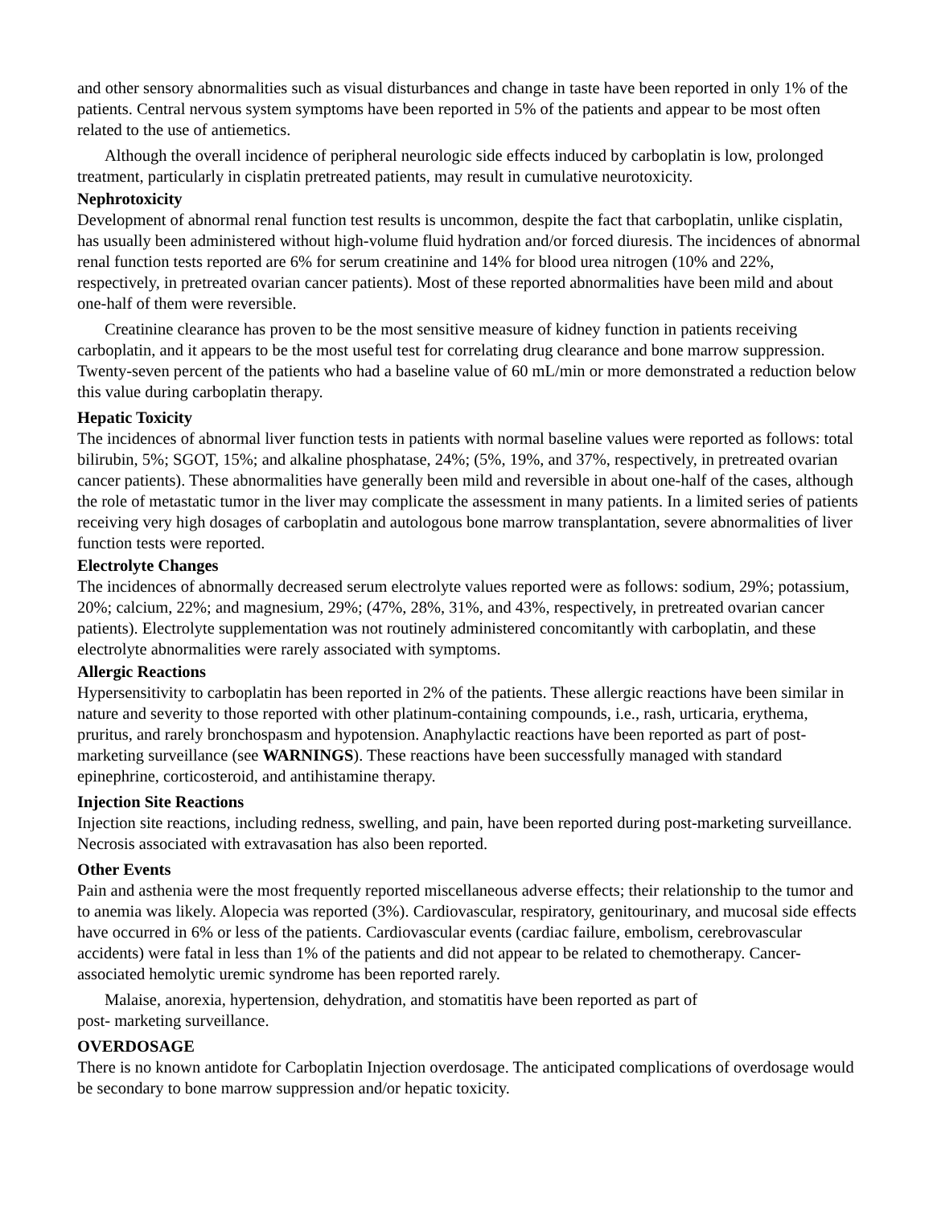and other sensory abnormalities such as visual disturbances and change in taste have been reported in only 1% of the patients. Central nervous system symptoms have been reported in 5% of the patients and appear to be most often related to the use of antiemetics.
Although the overall incidence of peripheral neurologic side effects induced by carboplatin is low, prolonged treatment, particularly in cisplatin pretreated patients, may result in cumulative neurotoxicity.
Nephrotoxicity
Development of abnormal renal function test results is uncommon, despite the fact that carboplatin, unlike cisplatin, has usually been administered without high-volume fluid hydration and/or forced diuresis. The incidences of abnormal renal function tests reported are 6% for serum creatinine and 14% for blood urea nitrogen (10% and 22%, respectively, in pretreated ovarian cancer patients). Most of these reported abnormalities have been mild and about one-half of them were reversible.
Creatinine clearance has proven to be the most sensitive measure of kidney function in patients receiving carboplatin, and it appears to be the most useful test for correlating drug clearance and bone marrow suppression. Twenty-seven percent of the patients who had a baseline value of 60 mL/min or more demonstrated a reduction below this value during carboplatin therapy.
Hepatic Toxicity
The incidences of abnormal liver function tests in patients with normal baseline values were reported as follows: total bilirubin, 5%; SGOT, 15%; and alkaline phosphatase, 24%; (5%, 19%, and 37%, respectively, in pretreated ovarian cancer patients). These abnormalities have generally been mild and reversible in about one-half of the cases, although the role of metastatic tumor in the liver may complicate the assessment in many patients. In a limited series of patients receiving very high dosages of carboplatin and autologous bone marrow transplantation, severe abnormalities of liver function tests were reported.
Electrolyte Changes
The incidences of abnormally decreased serum electrolyte values reported were as follows: sodium, 29%; potassium, 20%; calcium, 22%; and magnesium, 29%; (47%, 28%, 31%, and 43%, respectively, in pretreated ovarian cancer patients). Electrolyte supplementation was not routinely administered concomitantly with carboplatin, and these electrolyte abnormalities were rarely associated with symptoms.
Allergic Reactions
Hypersensitivity to carboplatin has been reported in 2% of the patients. These allergic reactions have been similar in nature and severity to those reported with other platinum-containing compounds, i.e., rash, urticaria, erythema, pruritus, and rarely bronchospasm and hypotension. Anaphylactic reactions have been reported as part of post-marketing surveillance (see WARNINGS). These reactions have been successfully managed with standard epinephrine, corticosteroid, and antihistamine therapy.
Injection Site Reactions
Injection site reactions, including redness, swelling, and pain, have been reported during post-marketing surveillance. Necrosis associated with extravasation has also been reported.
Other Events
Pain and asthenia were the most frequently reported miscellaneous adverse effects; their relationship to the tumor and to anemia was likely. Alopecia was reported (3%). Cardiovascular, respiratory, genitourinary, and mucosal side effects have occurred in 6% or less of the patients. Cardiovascular events (cardiac failure, embolism, cerebrovascular accidents) were fatal in less than 1% of the patients and did not appear to be related to chemotherapy. Cancer-associated hemolytic uremic syndrome has been reported rarely.
Malaise, anorexia, hypertension, dehydration, and stomatitis have been reported as part of
post- marketing surveillance.
OVERDOSAGE
There is no known antidote for Carboplatin Injection overdosage. The anticipated complications of overdosage would be secondary to bone marrow suppression and/or hepatic toxicity.